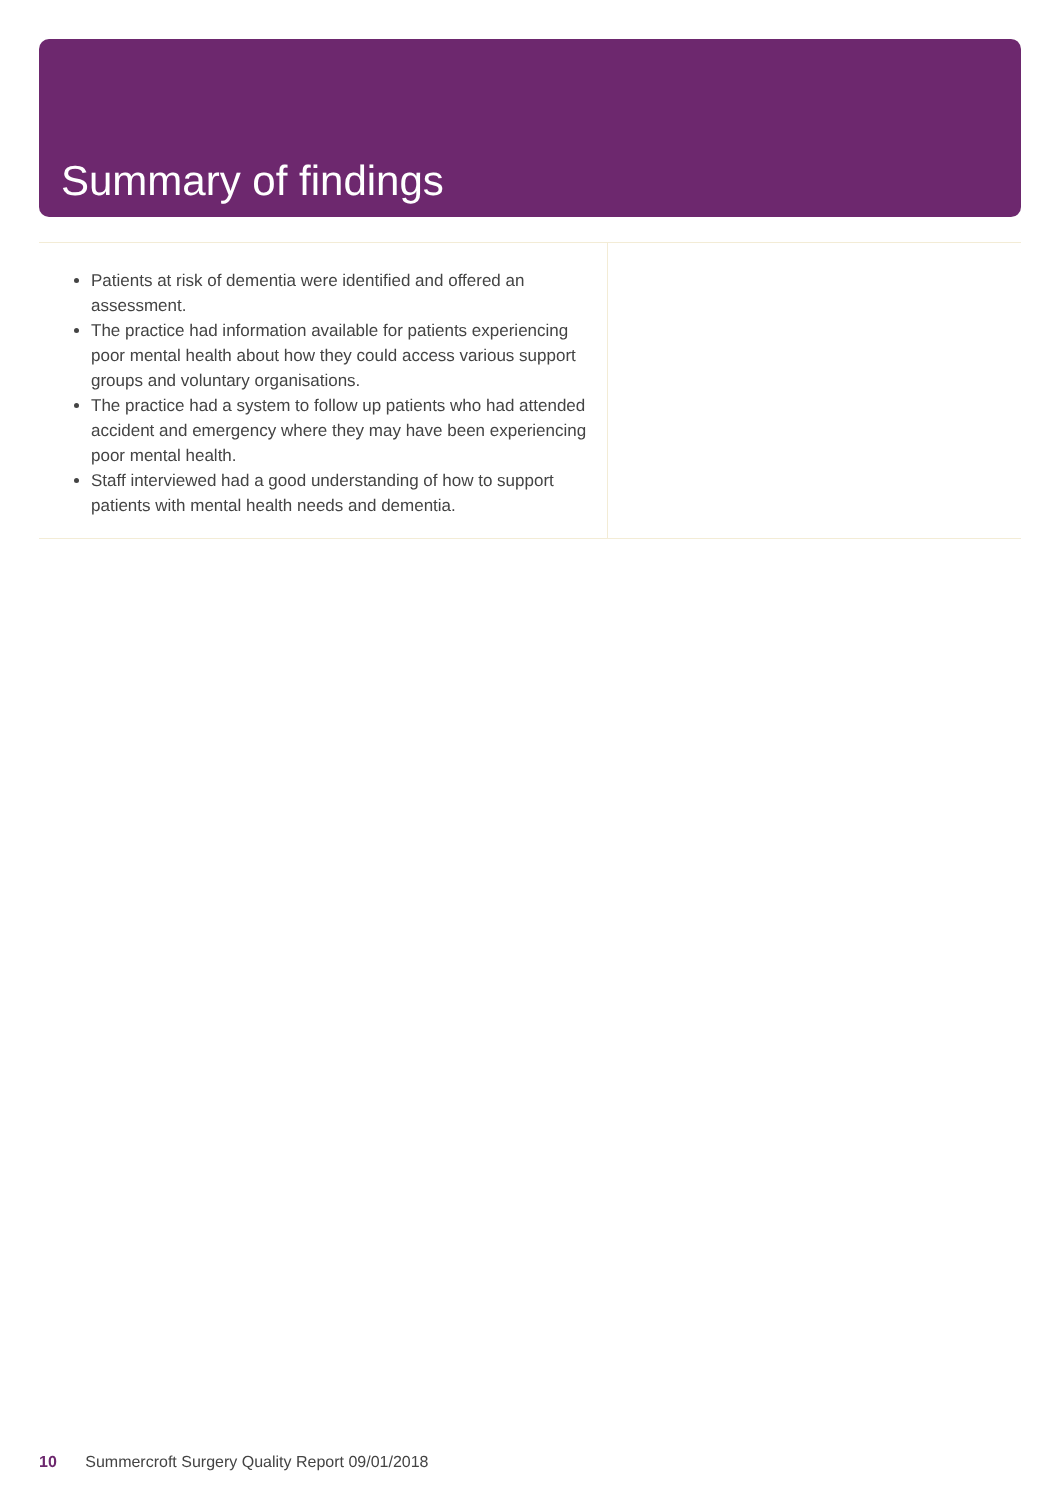Summary of findings
Patients at risk of dementia were identified and offered an assessment.
The practice had information available for patients experiencing poor mental health about how they could access various support groups and voluntary organisations.
The practice had a system to follow up patients who had attended accident and emergency where they may have been experiencing poor mental health.
Staff interviewed had a good understanding of how to support patients with mental health needs and dementia.
10 Summercroft Surgery Quality Report 09/01/2018